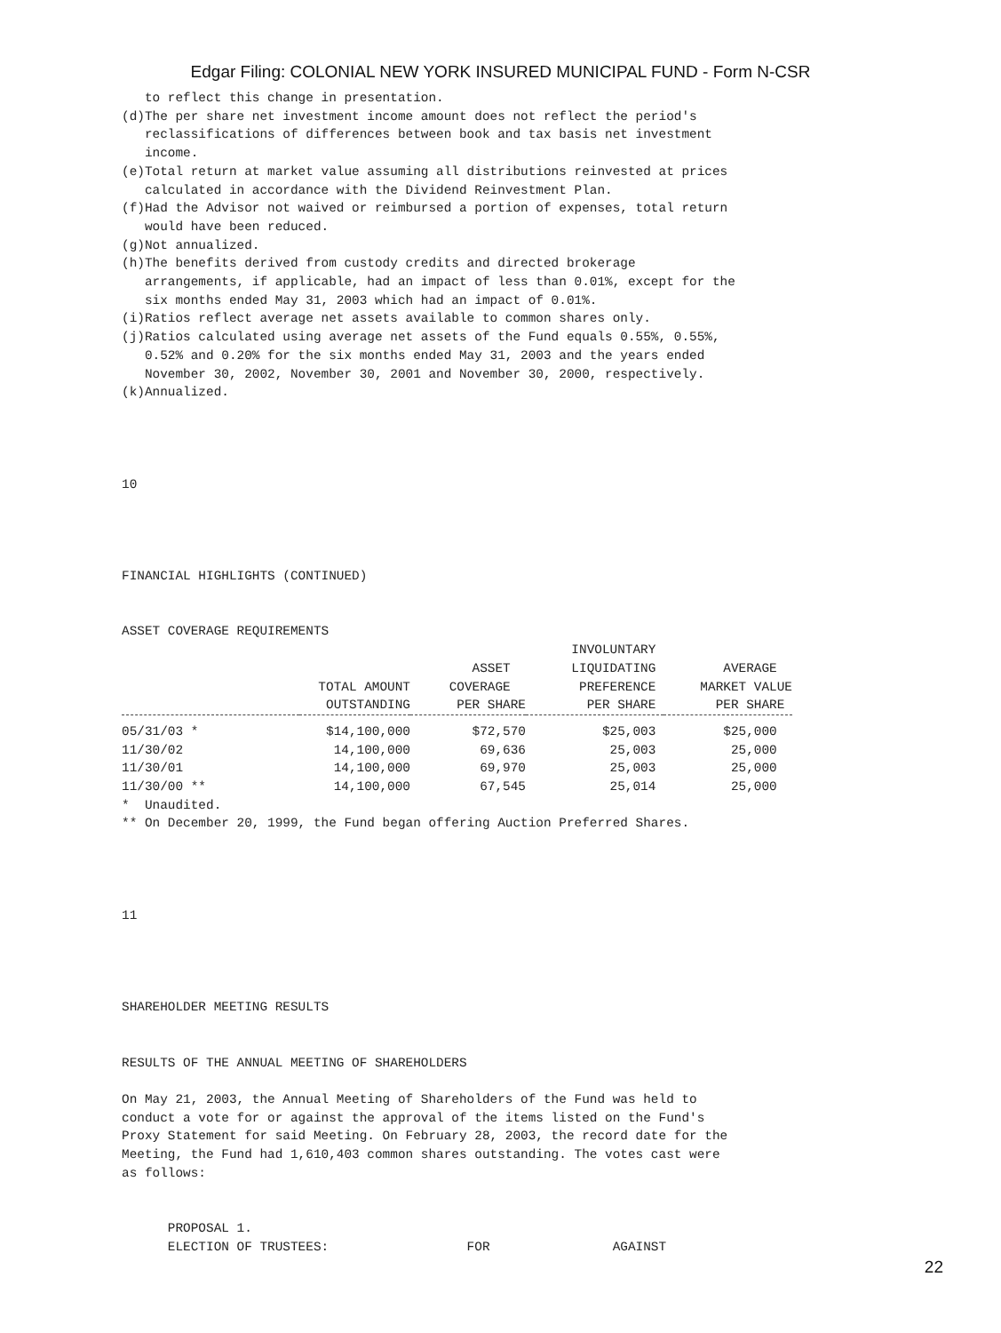Edgar Filing: COLONIAL NEW YORK INSURED MUNICIPAL FUND - Form N-CSR
   to reflect this change in presentation.
(d)The per share net investment income amount does not reflect the period's
   reclassifications of differences between book and tax basis net investment
   income.
(e)Total return at market value assuming all distributions reinvested at prices
   calculated in accordance with the Dividend Reinvestment Plan.
(f)Had the Advisor not waived or reimbursed a portion of expenses, total return
   would have been reduced.
(g)Not annualized.
(h)The benefits derived from custody credits and directed brokerage
   arrangements, if applicable, had an impact of less than 0.01%, except for the
   six months ended May 31, 2003 which had an impact of 0.01%.
(i)Ratios reflect average net assets available to common shares only.
(j)Ratios calculated using average net assets of the Fund equals 0.55%, 0.55%,
   0.52% and 0.20% for the six months ended May 31, 2003 and the years ended
   November 30, 2002, November 30, 2001 and November 30, 2000, respectively.
(k)Annualized.




10




FINANCIAL HIGHLIGHTS (CONTINUED)


ASSET COVERAGE REQUIREMENTS
| | | | INVOLUNTARY | |
| --- | --- | --- | --- | --- |
| | | ASSET | LIQUIDATING | AVERAGE |
| | TOTAL AMOUNT | COVERAGE | PREFERENCE | MARKET VALUE |
| | OUTSTANDING | PER SHARE | PER SHARE | PER SHARE |
| 05/31/03 * | $14,100,000 | $72,570 | $25,003 | $25,000 |
| 11/30/02 | 14,100,000 | 69,636 | 25,003 | 25,000 |
| 11/30/01 | 14,100,000 | 69,970 | 25,003 | 25,000 |
| 11/30/00 ** | 14,100,000 | 67,545 | 25,014 | 25,000 |
*  Unaudited.
** On December 20, 1999, the Fund began offering Auction Preferred Shares.




11




SHAREHOLDER MEETING RESULTS


RESULTS OF THE ANNUAL MEETING OF SHAREHOLDERS

On May 21, 2003, the Annual Meeting of Shareholders of the Fund was held to
conduct a vote for or against the approval of the items listed on the Fund's
Proxy Statement for said Meeting. On February 28, 2003, the record date for the
Meeting, the Fund had 1,610,403 common shares outstanding. The votes cast were
as follows:


      PROPOSAL 1.
      ELECTION OF TRUSTEES:                  FOR                AGAINST
22